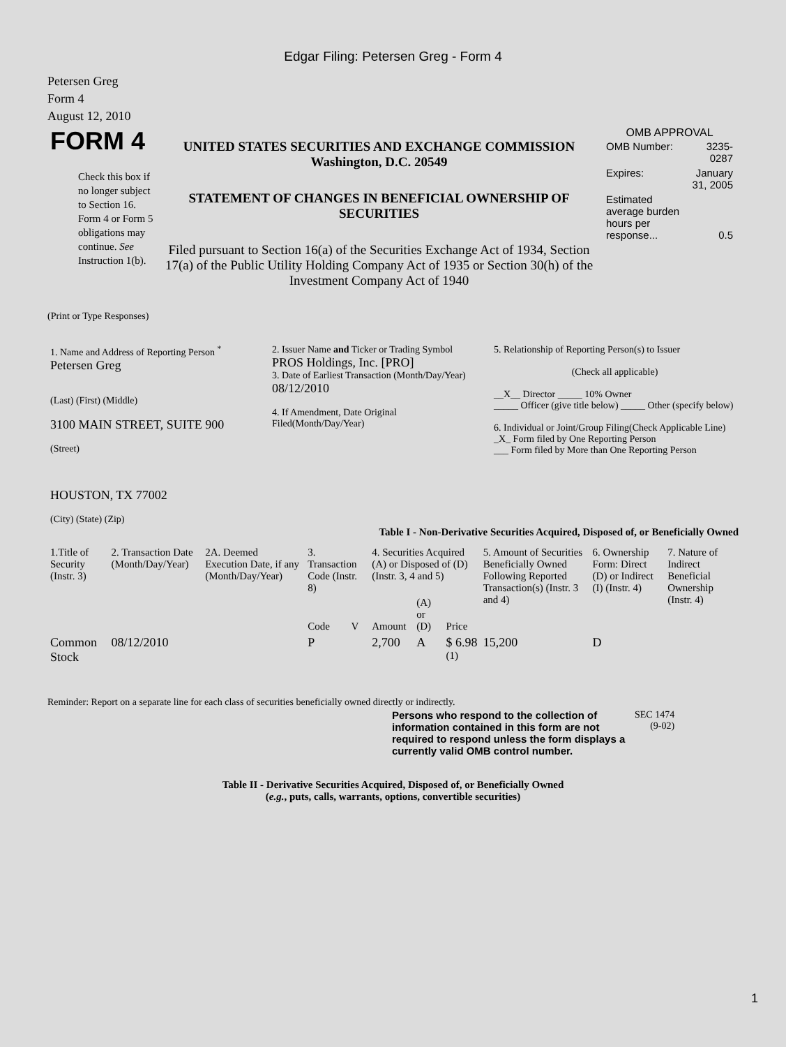Edgar Filing: Petersen Greg - Form 4
Petersen Greg
Form 4
August 12, 2010
| FORM 4 Check this box if no longer subject to Section 16. Form 4 or Form 5 obligations may continue. See Instruction 1(b). | UNITED STATES SECURITIES AND EXCHANGE COMMISSION Washington, D.C. 20549 STATEMENT OF CHANGES IN BENEFICIAL OWNERSHIP OF SECURITIES Filed pursuant to Section 16(a) of the Securities Exchange Act of 1934, Section 17(a) of the Public Utility Holding Company Act of 1935 or Section 30(h) of the Investment Company Act of 1940 | OMB APPROVAL / OMB Number: / 3235-0287 / / Expires: / January 31, 2005 / / Estimated average burden hours per response... / 0.5 / |
(Print or Type Responses)
| 1. Name and Address of Reporting Person <sup>*</sup> Petersen Greg (Last) (First) (Middle) 3100 MAIN STREET, SUITE 900 (Street) HOUSTON, TX 77002 (City) (State) (Zip) | 2. Issuer Name and Ticker or Trading Symbol PROS Holdings, Inc. [PRO] 3. Date of Earliest Transaction (Month/Day/Year) 08/12/2010 4. If Amendment, Date Original Filed(Month/Day/Year) | 5. Relationship of Reporting Person(s) to Issuer (Check all applicable) __X__ Director _____ 10% Owner _____ Officer (give title below) _____ Other (specify below) 6. Individual or Joint/Group Filing(Check Applicable Line) _X_ Form filed by One Reporting Person ___ Form filed by More than One Reporting Person |
Table I - Non-Derivative Securities Acquired, Disposed of, or Beneficially Owned
| 1.Title of Security (Instr. 3) | 2. Transaction Date (Month/Day/Year) | 2A. Deemed Execution Date, if any (Month/Day/Year) | 3. Transaction Code (Instr. 8) | | 4. Securities Acquired (A) or Disposed of (D) (Instr. 3, 4 and 5) | | | 5. Amount of Securities Beneficially Owned Following Reported Transaction(s) (Instr. 3 and 4) | 6. Ownership Form: Direct (D) or Indirect (I) (Instr. 4) | 7. Nature of Indirect Beneficial Ownership (Instr. 4) |
| --- | --- | --- | --- | --- | --- | --- | --- | --- | --- | --- |
| | | | Code | V | Amount | (A) or (D) | Price | | | |
| Common Stock | 08/12/2010 | | P | | 2,700 | A | $ 6.98 <sup>(1)</sup> | 15,200 | D | |
Reminder: Report on a separate line for each class of securities beneficially owned directly or indirectly.
| Persons who respond to the collection of information contained in this form are not required to respond unless the form displays a currently valid OMB control number. | SEC 1474 (9-02) |
Table II - Derivative Securities Acquired, Disposed of, or Beneficially Owned
(e.g., puts, calls, warrants, options, convertible securities)
1